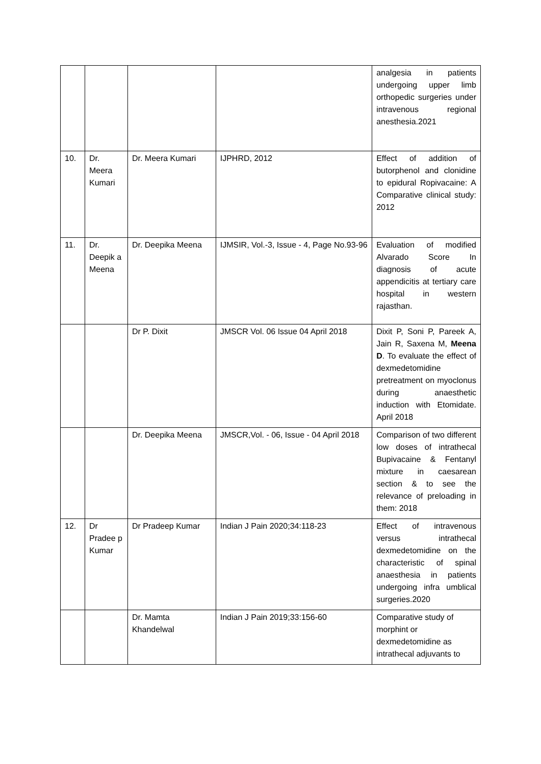| | | | | analgesia in patients undergoing upper limb orthopedic surgeries under intravenous regional anesthesia.2021 |
| 10. | Dr. Meera Kumari | Dr. Meera Kumari | IJPHRD, 2012 | Effect of addition of butorphenol and clonidine to epidural Ropivacaine: A Comparative clinical study: 2012 |
| 11. | Dr. Deepik a Meena | Dr. Deepika Meena | IJMSIR, Vol.-3, Issue - 4, Page No.93-96 | Evaluation of modified Alvarado Score In diagnosis of acute appendicitis at tertiary care hospital in western rajasthan. |
| | | Dr P. Dixit | JMSCR Vol. 06 Issue 04 April 2018 | Dixit P, Soni P, Pareek A, Jain R, Saxena M, Meena D . To evaluate the effect of dexmedetomidine pretreatment on myoclonus during anaesthetic induction with Etomidate. April 2018 |
| | | Dr. Deepika Meena | JMSCR,Vol. - 06, Issue - 04 April 2018 | Comparison of two different low doses of intrathecal Bupivacaine & Fentanyl mixture in caesarean section & to see the relevance of preloading in them: 2018 |
| 12. | Dr Pradee p Kumar | Dr Pradeep Kumar | Indian J Pain 2020;34:118-23 | Effect of intravenous versus intrathecal dexmedetomidine on the characteristic of spinal anaesthesia in patients undergoing infra umblical surgeries.2020 |
| | | Dr. Mamta Khandelwal | Indian J Pain 2019;33:156-60 | Comparative study of morphint or dexmedetomidine as intrathecal adjuvants to |